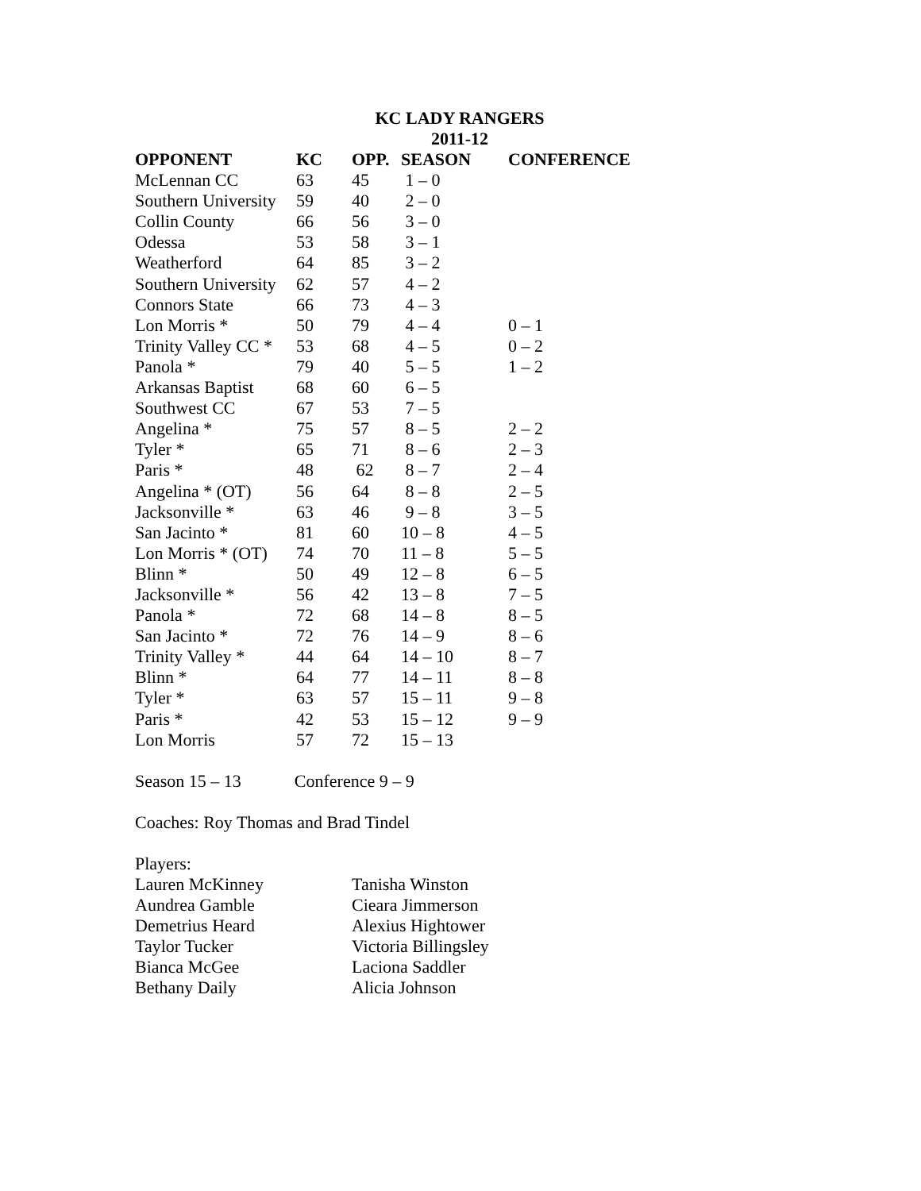KC LADY RANGERS
2011-12
| OPPONENT | KC | OPP. | SEASON | CONFERENCE |
| --- | --- | --- | --- | --- |
| McLennan CC | 63 | 45 | 1 – 0 | |
| Southern University | 59 | 40 | 2 – 0 | |
| Collin County | 66 | 56 | 3 – 0 | |
| Odessa | 53 | 58 | 3 – 1 | |
| Weatherford | 64 | 85 | 3 – 2 | |
| Southern University | 62 | 57 | 4 – 2 | |
| Connors State | 66 | 73 | 4 – 3 | |
| Lon Morris * | 50 | 79 | 4 – 4 | 0 – 1 |
| Trinity Valley CC * | 53 | 68 | 4 – 5 | 0 – 2 |
| Panola * | 79 | 40 | 5 – 5 | 1 – 2 |
| Arkansas Baptist | 68 | 60 | 6 – 5 | |
| Southwest CC | 67 | 53 | 7 – 5 | |
| Angelina * | 75 | 57 | 8 – 5 | 2 – 2 |
| Tyler * | 65 | 71 | 8 – 6 | 2 – 3 |
| Paris * | 48 | 62 | 8 – 7 | 2 – 4 |
| Angelina * (OT) | 56 | 64 | 8 – 8 | 2 – 5 |
| Jacksonville * | 63 | 46 | 9 – 8 | 3 – 5 |
| San Jacinto * | 81 | 60 | 10 – 8 | 4 – 5 |
| Lon Morris * (OT) | 74 | 70 | 11 – 8 | 5 – 5 |
| Blinn * | 50 | 49 | 12 – 8 | 6 – 5 |
| Jacksonville * | 56 | 42 | 13 – 8 | 7 – 5 |
| Panola * | 72 | 68 | 14 – 8 | 8 – 5 |
| San Jacinto * | 72 | 76 | 14 – 9 | 8 – 6 |
| Trinity Valley * | 44 | 64 | 14 – 10 | 8 – 7 |
| Blinn * | 64 | 77 | 14 – 11 | 8 – 8 |
| Tyler * | 63 | 57 | 15 – 11 | 9 – 8 |
| Paris * | 42 | 53 | 15 – 12 | 9 – 9 |
| Lon Morris | 57 | 72 | 15 – 13 | |
Season 15 – 13 Conference 9 – 9
Coaches: Roy Thomas and Brad Tindel
Players:
| Lauren McKinney | Tanisha Winston |
| Aundrea Gamble | Cieara Jimmerson |
| Demetrius Heard | Alexius Hightower |
| Taylor Tucker | Victoria Billingsley |
| Bianca McGee | Laciona Saddler |
| Bethany Daily | Alicia Johnson |